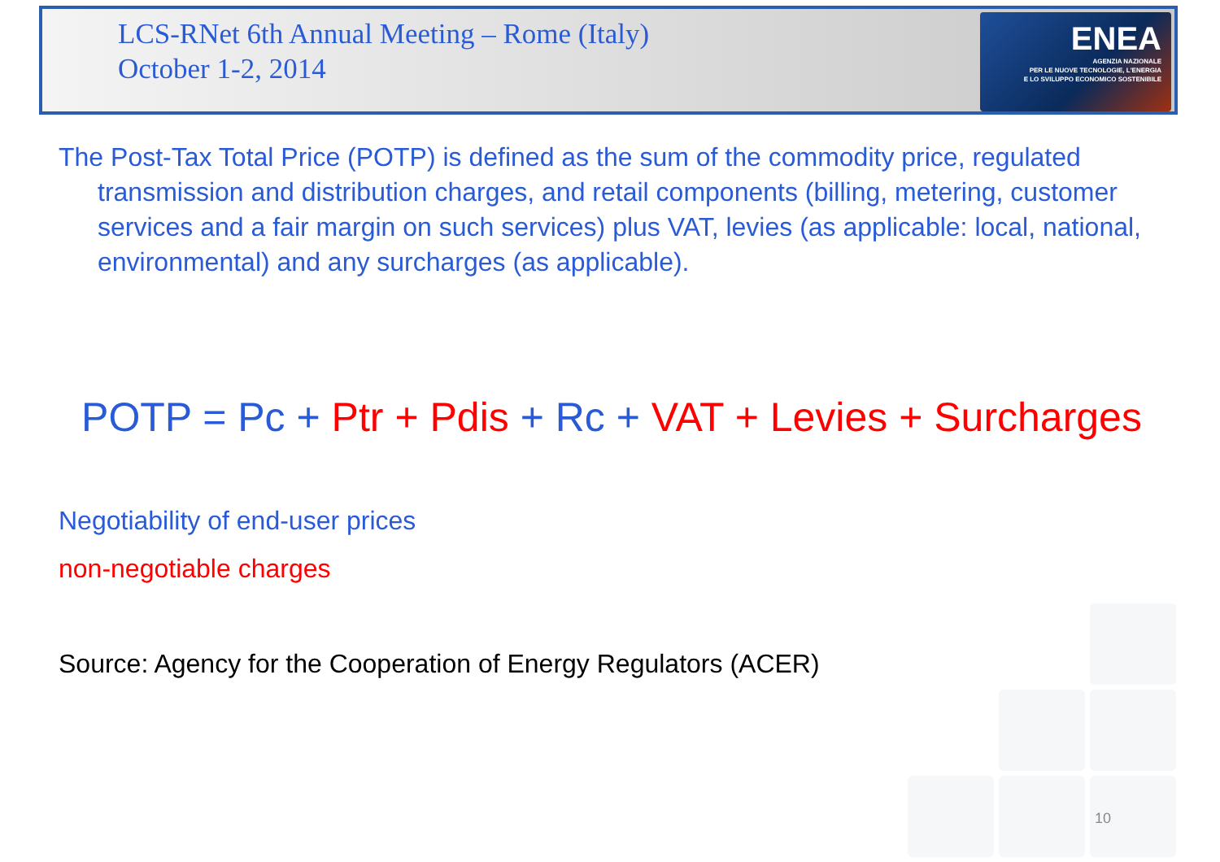LCS-RNet 6th Annual Meeting – Rome (Italy)
October 1-2, 2014
ENEA
AGENZIA NAZIONALE
PER LE NUOVE TECNOLOGIE, L'ENERGIA
E LO SVILUPPO ECONOMICO SOSTENIBILE
The Post-Tax Total Price (POTP) is defined as the sum of the commodity price, regulated transmission and distribution charges, and retail components (billing, metering, customer services and a fair margin on such services) plus VAT, levies (as applicable: local, national, environmental) and any surcharges (as applicable).
POTP = Pc + Ptr + Pdis + Rc + VAT + Levies + Surcharges
Negotiability of end-user prices
non-negotiable charges
Source: Agency for the Cooperation of Energy Regulators (ACER)
10